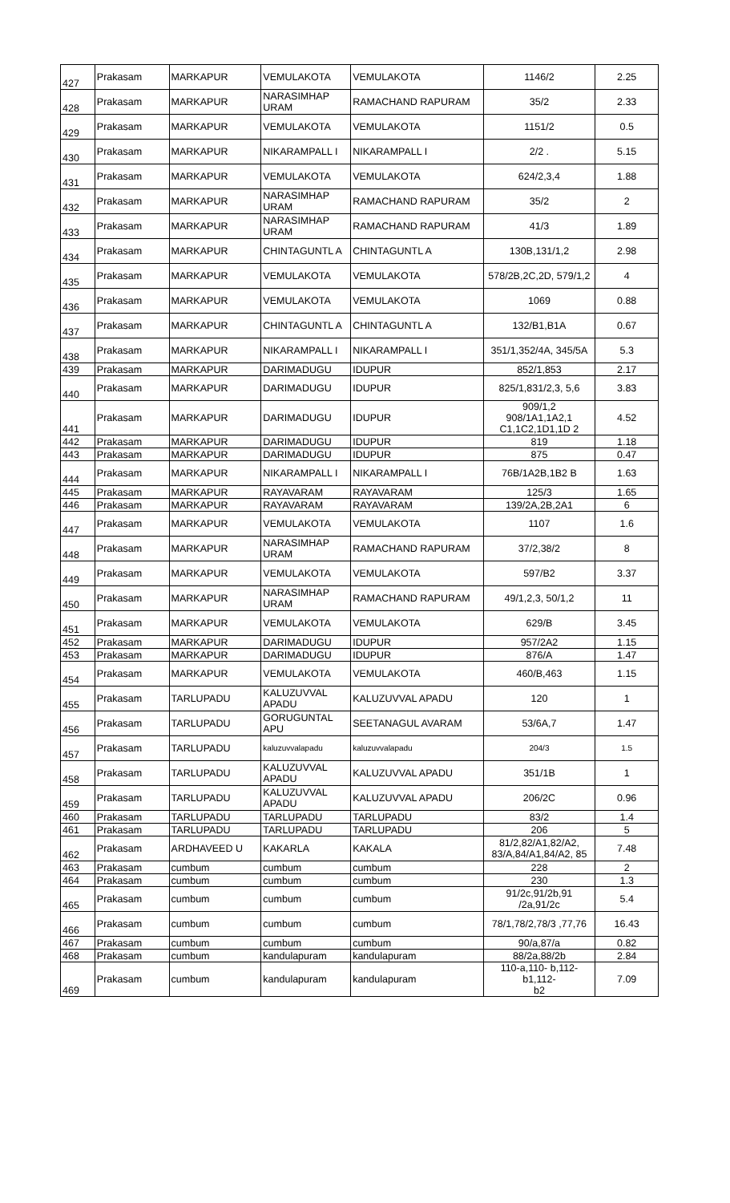| 427 | Prakasam | MARKAPUR | VEMULAKOTA | VEMULAKOTA | 1146/2 | 2.25 |
| 428 | Prakasam | MARKAPUR | NARASIMHAP URAM | RAMACHAND RAPURAM | 35/2 | 2.33 |
| 429 | Prakasam | MARKAPUR | VEMULAKOTA | VEMULAKOTA | 1151/2 | 0.5 |
| 430 | Prakasam | MARKAPUR | NIKARAMPALL I | NIKARAMPALL I | 2/2 . | 5.15 |
| 431 | Prakasam | MARKAPUR | VEMULAKOTA | VEMULAKOTA | 624/2,3,4 | 1.88 |
| 432 | Prakasam | MARKAPUR | NARASIMHAP URAM | RAMACHAND RAPURAM | 35/2 | 2 |
| 433 | Prakasam | MARKAPUR | NARASIMHAP URAM | RAMACHAND RAPURAM | 41/3 | 1.89 |
| 434 | Prakasam | MARKAPUR | CHINTAGUNTL A | CHINTAGUNTL A | 130B,131/1,2 | 2.98 |
| 435 | Prakasam | MARKAPUR | VEMULAKOTA | VEMULAKOTA | 578/2B,2C,2D, 579/1,2 | 4 |
| 436 | Prakasam | MARKAPUR | VEMULAKOTA | VEMULAKOTA | 1069 | 0.88 |
| 437 | Prakasam | MARKAPUR | CHINTAGUNTL A | CHINTAGUNTL A | 132/B1,B1A | 0.67 |
| 438 | Prakasam | MARKAPUR | NIKARAMPALL I | NIKARAMPALL I | 351/1,352/4A, 345/5A | 5.3 |
| 439 | Prakasam | MARKAPUR | DARIMADUGU | IDUPUR | 852/1,853 | 2.17 |
| 440 | Prakasam | MARKAPUR | DARIMADUGU | IDUPUR | 825/1,831/2,3, 5,6 | 3.83 |
| 441 | Prakasam | MARKAPUR | DARIMADUGU | IDUPUR | 909/1,2 908/1A1,1A2,1 C1,1C2,1D1,1D 2 | 4.52 |
| 442 | Prakasam | MARKAPUR | DARIMADUGU | IDUPUR | 819 | 1.18 |
| 443 | Prakasam | MARKAPUR | DARIMADUGU | IDUPUR | 875 | 0.47 |
| 444 | Prakasam | MARKAPUR | NIKARAMPALL I | NIKARAMPALL I | 76B/1A2B,1B2 B | 1.63 |
| 445 | Prakasam | MARKAPUR | RAYAVARAM | RAYAVARAM | 125/3 | 1.65 |
| 446 | Prakasam | MARKAPUR | RAYAVARAM | RAYAVARAM | 139/2A,2B,2A1 | 6 |
| 447 | Prakasam | MARKAPUR | VEMULAKOTA | VEMULAKOTA | 1107 | 1.6 |
| 448 | Prakasam | MARKAPUR | NARASIMHAP URAM | RAMACHAND RAPURAM | 37/2,38/2 | 8 |
| 449 | Prakasam | MARKAPUR | VEMULAKOTA | VEMULAKOTA | 597/B2 | 3.37 |
| 450 | Prakasam | MARKAPUR | NARASIMHAP URAM | RAMACHAND RAPURAM | 49/1,2,3, 50/1,2 | 11 |
| 451 | Prakasam | MARKAPUR | VEMULAKOTA | VEMULAKOTA | 629/B | 3.45 |
| 452 | Prakasam | MARKAPUR | DARIMADUGU | IDUPUR | 957/2A2 | 1.15 |
| 453 | Prakasam | MARKAPUR | DARIMADUGU | IDUPUR | 876/A | 1.47 |
| 454 | Prakasam | MARKAPUR | VEMULAKOTA | VEMULAKOTA | 460/B,463 | 1.15 |
| 455 | Prakasam | TARLUPADU | KALUZUVVAL APADU | KALUZUVVAL APADU | 120 | 1 |
| 456 | Prakasam | TARLUPADU | GORUGUNTAL APU | SEETANAGUL AVARAM | 53/6A,7 | 1.47 |
| 457 | Prakasam | TARLUPADU | kaluzuvvalapadu | kaluzuvvalapadu | 204/3 | 1.5 |
| 458 | Prakasam | TARLUPADU | KALUZUVVAL APADU | KALUZUVVAL APADU | 351/1B | 1 |
| 459 | Prakasam | TARLUPADU | KALUZUVVAL APADU | KALUZUVVAL APADU | 206/2C | 0.96 |
| 460 | Prakasam | TARLUPADU | TARLUPADU | TARLUPADU | 83/2 | 1.4 |
| 461 | Prakasam | TARLUPADU | TARLUPADU | TARLUPADU | 206 | 5 |
| 462 | Prakasam | ARDHAVEED U | KAKARLA | KAKALA | 81/2,82/A1,82/A2, 83/A,84/A1,84/A2, 85 | 7.48 |
| 463 | Prakasam | cumbum | cumbum | cumbum | 228 | 2 |
| 464 | Prakasam | cumbum | cumbum | cumbum | 230 | 1.3 |
| 465 | Prakasam | cumbum | cumbum | cumbum | 91/2c,91/2b,91 /2a,91/2c | 5.4 |
| 466 | Prakasam | cumbum | cumbum | cumbum | 78/1,78/2,78/3 ,77,76 | 16.43 |
| 467 | Prakasam | cumbum | cumbum | cumbum | 90/a,87/a | 0.82 |
| 468 | Prakasam | cumbum | kandulapuram | kandulapuram | 88/2a,88/2b | 2.84 |
| 469 | Prakasam | cumbum | kandulapuram | kandulapuram | 110-a,110- b,112- b1,112- b2 | 7.09 |